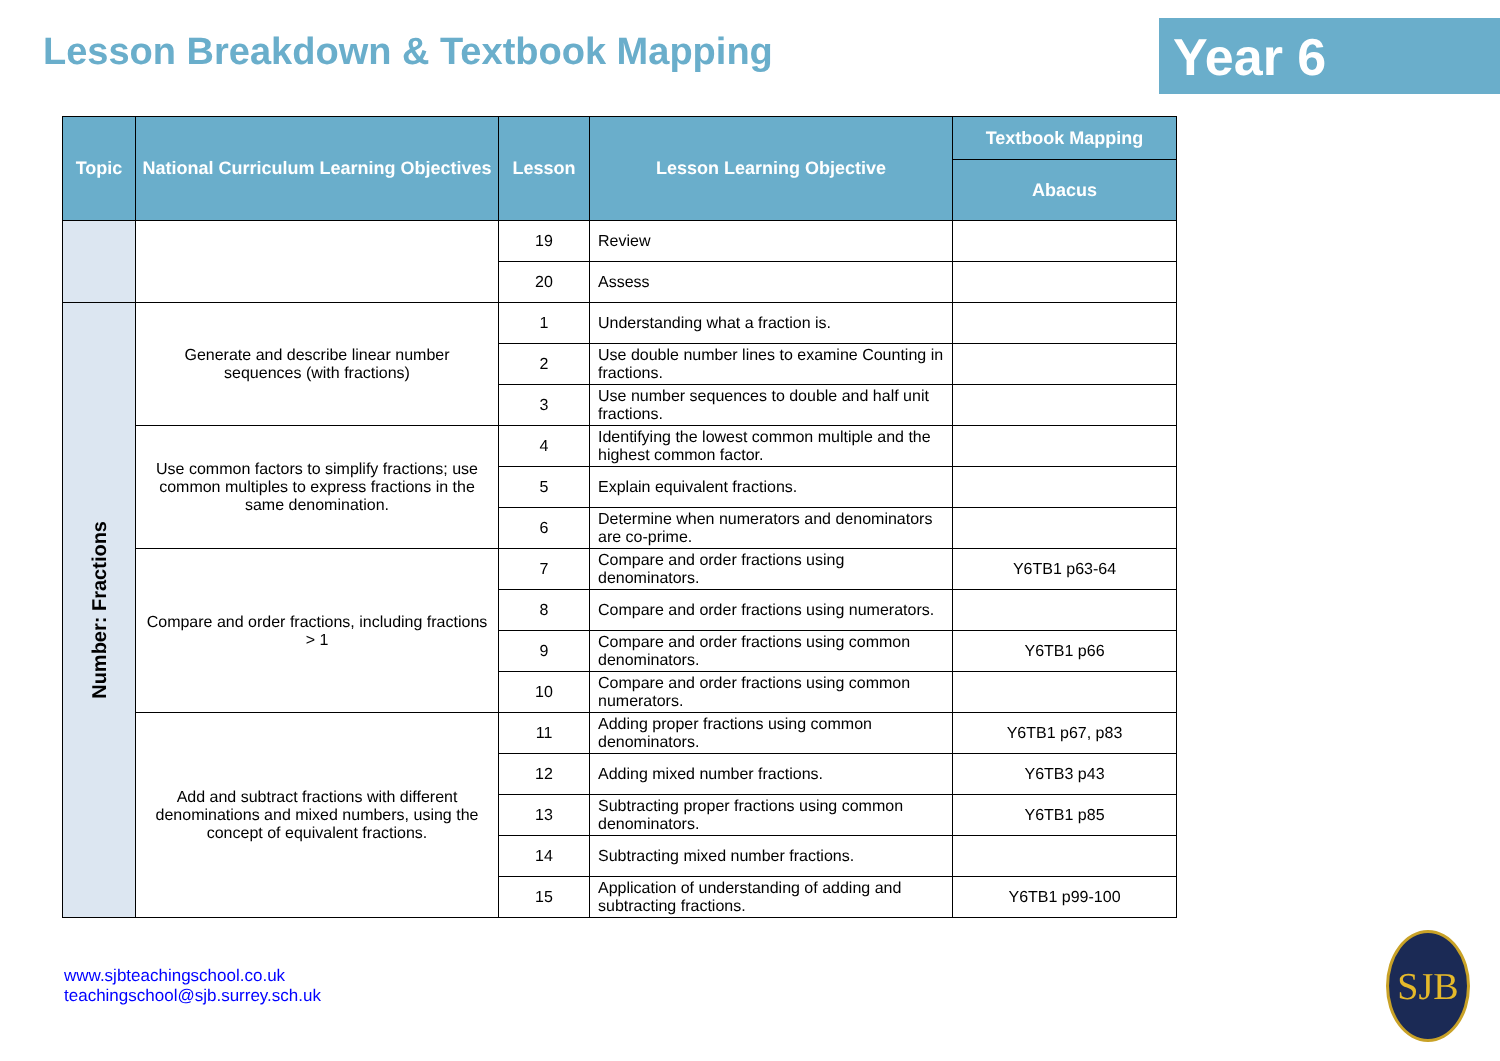Lesson Breakdown & Textbook Mapping
Year 6
| Topic | National Curriculum Learning Objectives | Lesson | Lesson Learning Objective | Textbook Mapping |
| --- | --- | --- | --- | --- |
| | | | | Abacus |
| | | 19 | Review | |
| | | 20 | Assess | |
| Number: Fractions | Generate and describe linear number sequences (with fractions) | 1 | Understanding what a fraction is. | |
| | | 2 | Use double number lines to examine Counting in fractions. | |
| | | 3 | Use number sequences to double and half unit fractions. | |
| | Use common factors to simplify fractions; use common multiples to express fractions in the same denomination. | 4 | Identifying the lowest common multiple and the highest common factor. | |
| | | 5 | Explain equivalent fractions. | |
| | | 6 | Determine when numerators and denominators are co-prime. | |
| | Compare and order fractions, including fractions > 1 | 7 | Compare and order fractions using denominators. | Y6TB1 p63-64 |
| | | 8 | Compare and order fractions using numerators. | |
| | | 9 | Compare and order fractions using common denominators. | Y6TB1 p66 |
| | | 10 | Compare and order fractions using common numerators. | |
| | Add and subtract fractions with different denominations and mixed numbers, using the concept of equivalent fractions. | 11 | Adding proper fractions using common denominators. | Y6TB1 p67, p83 |
| | | 12 | Adding mixed number fractions. | Y6TB3 p43 |
| | | 13 | Subtracting proper fractions using common denominators. | Y6TB1 p85 |
| | | 14 | Subtracting mixed number fractions. | |
| | | 15 | Application of understanding of adding and subtracting fractions. | Y6TB1 p99-100 |
www.sjbteachingschool.co.uk
teachingschool@sjb.surrey.sch.uk
SJB